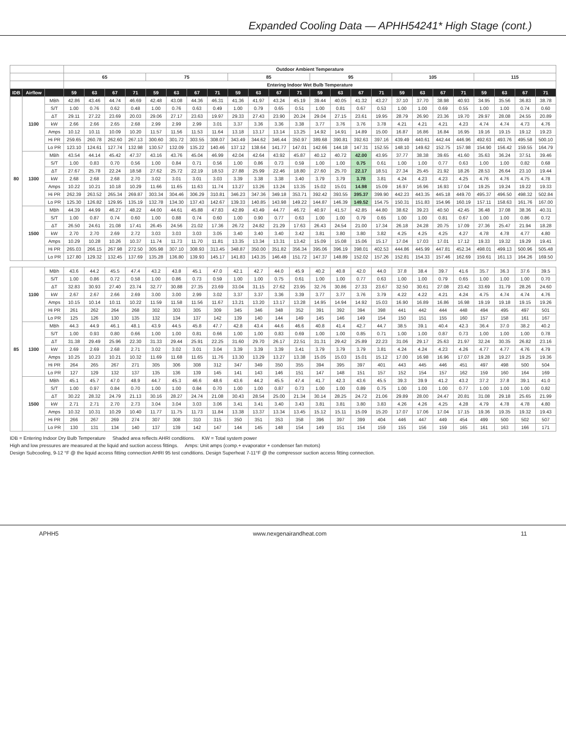Expanded Cooling Data — APHH54241* High Stage (cont.)
| | | | Outdoor Ambient Temperature | | | | | | | | | | | | | | | | | | | | | | | |
| --- | --- | --- | --- | --- | --- | --- | --- | --- | --- | --- | --- | --- | --- | --- | --- | --- | --- | --- | --- | --- | --- | --- | --- | --- | --- | --- |
| | | | 65 | | | | 75 | | | | 85 | | | | 95 | | | | 105 | | | | 115 | | | |
| | | | Entering Indoor Wet Bulb Temperature | | | | | | | | | | | | | | | | | | | | | | | |
| IDB | Airflow | | 59 | 63 | 67 | 71 | 59 | 63 | 67 | 71 | 59 | 63 | 67 | 71 | 59 | 63 | 67 | 71 | 59 | 63 | 67 | 71 | 59 | 63 | 67 | 71 |
| 80 | 1100 | MBh | 42.86 | 43.46 | 44.74 | 46.69 | 42.48 | 43.08 | 44.36 | 46.31 | 41.36 | 41.97 | 43.24 | 45.19 | 39.44 | 40.05 | 41.32 | 43.27 | 37.10 | 37.70 | 38.98 | 40.93 | 34.95 | 35.56 | 36.83 | 38.78 |
| | | S/T | 1.00 | 0.76 | 0.62 | 0.48 | 1.00 | 0.76 | 0.63 | 0.49 | 1.00 | 0.79 | 0.65 | 0.51 | 1.00 | 0.81 | 0.67 | 0.53 | 1.00 | 1.00 | 0.69 | 0.55 | 1.00 | 1.00 | 0.74 | 0.60 |
| | | ΔT | 29.11 | 27.22 | 23.69 | 20.03 | 29.06 | 27.17 | 23.63 | 19.97 | 29.33 | 27.43 | 23.90 | 20.24 | 29.04 | 27.15 | 23.61 | 19.95 | 28.79 | 26.90 | 23.36 | 19.70 | 29.97 | 28.08 | 24.55 | 20.89 |
| | | kW | 2.66 | 2.66 | 2.65 | 2.68 | 2.99 | 2.99 | 2.99 | 3.01 | 3.37 | 3.36 | 3.36 | 3.38 | 3.77 | 3.76 | 3.76 | 3.78 | 4.21 | 4.21 | 4.21 | 4.23 | 4.74 | 4.74 | 4.73 | 4.76 |
| | | Amps | 10.12 | 10.11 | 10.09 | 10.20 | 11.57 | 11.56 | 11.53 | 11.64 | 13.18 | 13.17 | 13.14 | 13.25 | 14.92 | 14.91 | 14.89 | 15.00 | 16.87 | 16.86 | 16.84 | 16.95 | 19.16 | 19.15 | 19.12 | 19.23 |
| | | Hi PR | 259.65 | 260.78 | 262.60 | 267.13 | 300.60 | 301.72 | 303.55 | 308.07 | 343.49 | 344.62 | 346.44 | 350.97 | 389.68 | 390.81 | 392.63 | 397.16 | 439.49 | 440.61 | 442.44 | 446.96 | 492.63 | 493.76 | 495.58 | 500.10 |
| | | Lo PR | 123.10 | 124.61 | 127.74 | 132.98 | 130.57 | 132.09 | 135.22 | 140.46 | 137.12 | 138.64 | 141.77 | 147.01 | 142.66 | 144.18 | 147.31 | 152.55 | 148.10 | 149.62 | 152.75 | 157.98 | 154.90 | 156.42 | 159.55 | 164.79 |
| | 1300 | MBh | 43.54 | 44.14 | 45.42 | 47.37 | 43.16 | 43.76 | 45.04 | 46.99 | 42.04 | 42.64 | 43.92 | 45.87 | 40.12 | 40.72 | 42.00 | 43.95 | 37.77 | 38.38 | 39.65 | 41.60 | 35.63 | 36.24 | 37.51 | 39.46 |
| | | S/T | 1.00 | 0.83 | 0.70 | 0.56 | 1.00 | 0.84 | 0.71 | 0.56 | 1.00 | 0.86 | 0.73 | 0.59 | 1.00 | 1.00 | 0.75 | 0.61 | 1.00 | 1.00 | 0.77 | 0.63 | 1.00 | 1.00 | 0.82 | 0.68 |
| | | ΔT | 27.67 | 25.78 | 22.24 | 18.58 | 27.62 | 25.72 | 22.19 | 18.53 | 27.88 | 25.99 | 22.46 | 18.80 | 27.60 | 25.70 | 22.17 | 18.51 | 27.34 | 25.45 | 21.92 | 18.26 | 28.53 | 26.64 | 23.10 | 19.44 |
| | | kW | 2.68 | 2.68 | 2.68 | 2.70 | 3.02 | 3.01 | 3.01 | 3.03 | 3.39 | 3.38 | 3.38 | 3.40 | 3.79 | 3.79 | 3.78 | 3.81 | 4.24 | 4.23 | 4.23 | 4.25 | 4.76 | 4.76 | 4.75 | 4.78 |
| | | Amps | 10.22 | 10.21 | 10.18 | 10.29 | 11.66 | 11.65 | 11.63 | 11.74 | 13.27 | 13.26 | 13.24 | 13.35 | 15.02 | 15.01 | 14.98 | 15.09 | 16.97 | 16.96 | 16.93 | 17.04 | 19.25 | 19.24 | 19.22 | 19.33 |
| | | Hi PR | 262.39 | 263.52 | 265.34 | 269.87 | 303.34 | 304.46 | 306.29 | 310.81 | 346.23 | 347.36 | 349.18 | 353.71 | 392.42 | 393.55 | 395.37 | 399.90 | 442.23 | 443.35 | 445.18 | 449.70 | 495.37 | 496.50 | 498.32 | 502.84 |
| | | Lo PR | 125.30 | 126.82 | 129.95 | 135.19 | 132.78 | 134.30 | 137.43 | 142.67 | 139.33 | 140.85 | 143.98 | 149.22 | 144.87 | 146.39 | 149.52 | 154.75 | 150.31 | 151.83 | 154.96 | 160.19 | 157.11 | 158.63 | 161.76 | 167.00 |
| | 1500 | MBh | 44.39 | 44.99 | 46.27 | 48.22 | 44.00 | 44.61 | 45.88 | 47.83 | 42.89 | 43.49 | 44.77 | 46.72 | 40.97 | 41.57 | 42.85 | 44.80 | 38.62 | 39.23 | 40.50 | 42.45 | 36.48 | 37.08 | 38.36 | 40.31 |
| | | S/T | 1.00 | 0.87 | 0.74 | 0.60 | 1.00 | 0.88 | 0.74 | 0.60 | 1.00 | 0.90 | 0.77 | 0.63 | 1.00 | 1.00 | 0.79 | 0.65 | 1.00 | 1.00 | 0.81 | 0.67 | 1.00 | 1.00 | 0.86 | 0.72 |
| | | ΔT | 26.50 | 24.61 | 21.08 | 17.41 | 26.45 | 24.56 | 21.02 | 17.36 | 26.72 | 24.82 | 21.29 | 17.63 | 26.43 | 24.54 | 21.00 | 17.34 | 26.18 | 24.28 | 20.75 | 17.09 | 27.36 | 25.47 | 21.94 | 18.28 |
| | | kW | 2.70 | 2.70 | 2.69 | 2.72 | 3.03 | 3.03 | 3.03 | 3.05 | 3.40 | 3.40 | 3.40 | 3.42 | 3.81 | 3.80 | 3.80 | 3.82 | 4.25 | 4.25 | 4.25 | 4.27 | 4.78 | 4.78 | 4.77 | 4.80 |
| | | Amps | 10.29 | 10.28 | 10.26 | 10.37 | 11.74 | 11.73 | 11.70 | 11.81 | 13.35 | 13.34 | 13.31 | 13.42 | 15.09 | 15.08 | 15.06 | 15.17 | 17.04 | 17.03 | 17.01 | 17.12 | 19.33 | 19.32 | 19.29 | 19.41 |
| | | Hi PR | 265.03 | 266.15 | 267.98 | 272.50 | 305.98 | 307.10 | 308.93 | 313.45 | 348.87 | 350.00 | 351.82 | 356.34 | 395.06 | 396.19 | 398.01 | 402.53 | 444.86 | 445.99 | 447.81 | 452.34 | 498.01 | 499.13 | 500.96 | 505.48 |
| | | Lo PR | 127.80 | 129.32 | 132.45 | 137.69 | 135.28 | 136.80 | 139.93 | 145.17 | 141.83 | 143.35 | 146.48 | 151.72 | 147.37 | 148.89 | 152.02 | 157.26 | 152.81 | 154.33 | 157.46 | 162.69 | 159.61 | 161.13 | 164.26 | 169.50 |
| 85 | 1100 | MBh | 43.6 | 44.2 | 45.5 | 47.4 | 43.2 | 43.8 | 45.1 | 47.0 | 42.1 | 42.7 | 44.0 | 45.9 | 40.2 | 40.8 | 42.0 | 44.0 | 37.8 | 38.4 | 39.7 | 41.6 | 35.7 | 36.3 | 37.6 | 39.5 |
| | | S/T | 1.00 | 0.86 | 0.72 | 0.58 | 1.00 | 0.86 | 0.73 | 0.59 | 1.00 | 1.00 | 0.75 | 0.61 | 1.00 | 1.00 | 0.77 | 0.63 | 1.00 | 1.00 | 0.79 | 0.65 | 1.00 | 1.00 | 1.00 | 0.70 |
| | | ΔT | 32.83 | 30.93 | 27.40 | 23.74 | 32.77 | 30.88 | 27.35 | 23.69 | 33.04 | 31.15 | 27.62 | 23.95 | 32.76 | 30.86 | 27.33 | 23.67 | 32.50 | 30.61 | 27.08 | 23.42 | 33.69 | 31.79 | 28.26 | 24.60 |
| | | kW | 2.67 | 2.67 | 2.66 | 2.69 | 3.00 | 3.00 | 2.99 | 3.02 | 3.37 | 3.37 | 3.36 | 3.39 | 3.77 | 3.77 | 3.76 | 3.79 | 4.22 | 4.22 | 4.21 | 4.24 | 4.75 | 4.74 | 4.74 | 4.76 |
| | | Amps | 10.15 | 10.14 | 10.11 | 10.22 | 11.59 | 11.58 | 11.56 | 11.67 | 13.21 | 13.20 | 13.17 | 13.28 | 14.95 | 14.94 | 14.92 | 15.03 | 16.90 | 16.89 | 16.86 | 16.98 | 19.19 | 19.18 | 19.15 | 19.26 |
| | | Hi PR | 261 | 262 | 264 | 268 | 302 | 303 | 305 | 309 | 345 | 346 | 348 | 352 | 391 | 392 | 394 | 398 | 441 | 442 | 444 | 448 | 494 | 495 | 497 | 501 |
| | | Lo PR | 125 | 126 | 130 | 135 | 132 | 134 | 137 | 142 | 139 | 140 | 144 | 149 | 145 | 146 | 149 | 154 | 150 | 151 | 155 | 160 | 157 | 158 | 161 | 167 |
| | 1300 | MBh | 44.3 | 44.9 | 46.1 | 48.1 | 43.9 | 44.5 | 45.8 | 47.7 | 42.8 | 43.4 | 44.6 | 46.6 | 40.8 | 41.4 | 42.7 | 44.7 | 38.5 | 39.1 | 40.4 | 42.3 | 36.4 | 37.0 | 38.2 | 40.2 |
| | | S/T | 1.00 | 0.93 | 0.80 | 0.66 | 1.00 | 1.00 | 0.81 | 0.66 | 1.00 | 1.00 | 0.83 | 0.69 | 1.00 | 1.00 | 0.85 | 0.71 | 1.00 | 1.00 | 0.87 | 0.73 | 1.00 | 1.00 | 1.00 | 0.78 |
| | | ΔT | 31.38 | 29.49 | 25.96 | 22.30 | 31.33 | 29.44 | 25.91 | 22.25 | 31.60 | 29.70 | 26.17 | 22.51 | 31.31 | 29.42 | 25.89 | 22.23 | 31.06 | 29.17 | 25.63 | 21.97 | 32.24 | 30.35 | 26.82 | 23.16 |
| | | kW | 2.69 | 2.69 | 2.68 | 2.71 | 3.02 | 3.02 | 3.01 | 3.04 | 3.39 | 3.39 | 3.39 | 3.41 | 3.79 | 3.79 | 3.79 | 3.81 | 4.24 | 4.24 | 4.23 | 4.26 | 4.77 | 4.77 | 4.76 | 4.79 |
| | | Amps | 10.25 | 10.23 | 10.21 | 10.32 | 11.69 | 11.68 | 11.65 | 11.76 | 13.30 | 13.29 | 13.27 | 13.38 | 15.05 | 15.03 | 15.01 | 15.12 | 17.00 | 16.98 | 16.96 | 17.07 | 19.28 | 19.27 | 19.25 | 19.36 |
| | | Hi PR | 264 | 265 | 267 | 271 | 305 | 306 | 308 | 312 | 347 | 349 | 350 | 355 | 394 | 395 | 397 | 401 | 443 | 445 | 446 | 451 | 497 | 498 | 500 | 504 |
| | | Lo PR | 127 | 129 | 132 | 137 | 135 | 136 | 139 | 145 | 141 | 143 | 146 | 151 | 147 | 148 | 151 | 157 | 152 | 154 | 157 | 162 | 159 | 160 | 164 | 169 |
| | 1500 | MBh | 45.1 | 45.7 | 47.0 | 48.9 | 44.7 | 45.3 | 46.6 | 48.6 | 43.6 | 44.2 | 45.5 | 47.4 | 41.7 | 42.3 | 43.6 | 45.5 | 39.3 | 39.9 | 41.2 | 43.2 | 37.2 | 37.8 | 39.1 | 41.0 |
| | | S/T | 1.00 | 0.97 | 0.84 | 0.70 | 1.00 | 1.00 | 0.84 | 0.70 | 1.00 | 1.00 | 0.87 | 0.73 | 1.00 | 1.00 | 0.89 | 0.75 | 1.00 | 1.00 | 1.00 | 0.77 | 1.00 | 1.00 | 1.00 | 0.82 |
| | | ΔT | 30.22 | 28.32 | 24.79 | 21.13 | 30.16 | 28.27 | 24.74 | 21.08 | 30.43 | 28.54 | 25.00 | 21.34 | 30.14 | 28.25 | 24.72 | 21.06 | 29.89 | 28.00 | 24.47 | 20.81 | 31.08 | 29.18 | 25.65 | 21.99 |
| | | kW | 2.71 | 2.71 | 2.70 | 2.73 | 3.04 | 3.04 | 3.03 | 3.06 | 3.41 | 3.41 | 3.40 | 3.43 | 3.81 | 3.81 | 3.80 | 3.83 | 4.26 | 4.26 | 4.25 | 4.28 | 4.79 | 4.78 | 4.78 | 4.80 |
| | | Amps | 10.32 | 10.31 | 10.29 | 10.40 | 11.77 | 11.75 | 11.73 | 11.84 | 13.38 | 13.37 | 13.34 | 13.45 | 15.12 | 15.11 | 15.09 | 15.20 | 17.07 | 17.06 | 17.04 | 17.15 | 19.36 | 19.35 | 19.32 | 19.43 |
| | | Hi PR | 266 | 267 | 269 | 274 | 307 | 308 | 310 | 315 | 350 | 351 | 353 | 358 | 396 | 397 | 399 | 404 | 446 | 447 | 449 | 454 | 499 | 500 | 502 | 507 |
| | | Lo PR | 130 | 131 | 134 | 140 | 137 | 139 | 142 | 147 | 144 | 145 | 148 | 154 | 149 | 151 | 154 | 159 | 155 | 156 | 159 | 165 | 161 | 163 | 166 | 171 |
IDB = Entering Indoor Dry Bulb Temperature Shaded area reflects AHRI conditions. KW = Total system power
High and low pressures are measured at the liquid and suction access fittings. Amps: Unit amps (comp.+ evaporator + condenser fan motors)
Design Subcooling, 9-12 °F @ the liquid access fitting connection AHRI 95 test conditions. Design Superheat 7-11°F @ the compressor suction access fitting connection.
APHH5 www.nexgenairandheat.com 11